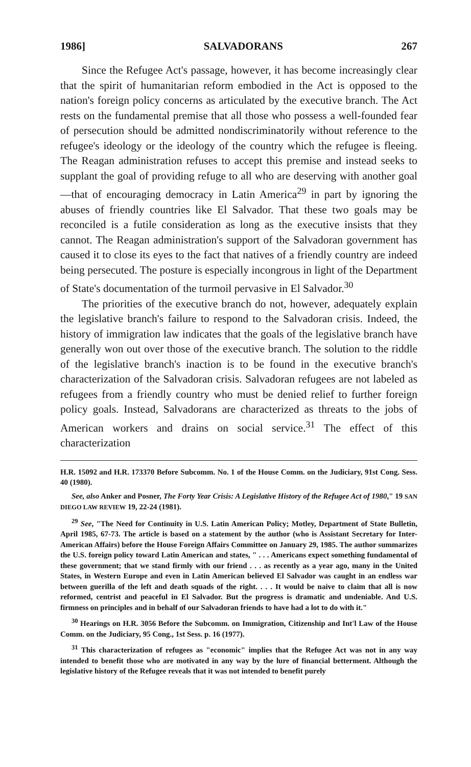1986] SALVADORANS 267
Since the Refugee Act's passage, however, it has become increasingly clear that the spirit of humanitarian reform embodied in the Act is opposed to the nation's foreign policy concerns as articulated by the executive branch. The Act rests on the fundamental premise that all those who possess a well-founded fear of persecution should be admitted nondiscriminatorily without reference to the refugee's ideology or the ideology of the country which the refugee is fleeing. The Reagan administration refuses to accept this premise and instead seeks to supplant the goal of providing refuge to all who are deserving with another goal—that of encouraging democracy in Latin America<sup>29</sup> in part by ignoring the abuses of friendly countries like El Salvador. That these two goals may be reconciled is a futile consideration as long as the executive insists that they cannot. The Reagan administration's support of the Salvadoran government has caused it to close its eyes to the fact that natives of a friendly country are indeed being persecuted. The posture is especially incongrous in light of the Department of State's documentation of the turmoil pervasive in El Salvador.<sup>30</sup>
The priorities of the executive branch do not, however, adequately explain the legislative branch's failure to respond to the Salvadoran crisis. Indeed, the history of immigration law indicates that the goals of the legislative branch have generally won out over those of the executive branch. The solution to the riddle of the legislative branch's inaction is to be found in the executive branch's characterization of the Salvadoran crisis. Salvadoran refugees are not labeled as refugees from a friendly country who must be denied relief to further foreign policy goals. Instead, Salvadorans are characterized as threats to the jobs of American workers and drains on social service.<sup>31</sup> The effect of this characterization
H.R. 15092 and H.R. 173370 Before Subcomm. No. 1 of the House Comm. on the Judiciary, 91st Cong. Sess. 40 (1980).
See, also Anker and Posner, The Forty Year Crisis: A Legislative History of the Refugee Act of 1980," 19 SAN DIEGO LAW REVIEW 19, 22-24 (1981).
<sup>29</sup> See, "The Need for Continuity in U.S. Latin American Policy; Motley, Department of State Bulletin, April 1985, 67-73. The article is based on a statement by the author (who is Assistant Secretary for Inter-American Affairs) before the House Foreign Affairs Committee on January 29, 1985. The author summarizes the U.S. foreign policy toward Latin American and states, " . . . Americans expect something fundamental of these government; that we stand firmly with our friend . . . as recently as a year ago, many in the United States, in Western Europe and even in Latin American believed El Salvador was caught in an endless war between guerilla of the left and death squads of the right. . . . It would be naive to claim that all is now reformed, centrist and peaceful in El Salvador. But the progress is dramatic and undeniable. And U.S. firmness on principles and in behalf of our Salvadoran friends to have had a lot to do with it."
<sup>30</sup> Hearings on H.R. 3056 Before the Subcomm. on Immigration, Citizenship and Int'l Law of the House Comm. on the Judiciary, 95 Cong., 1st Sess. p. 16 (1977).
<sup>31</sup> This characterization of refugees as "economic" implies that the Refugee Act was not in any way intended to benefit those who are motivated in any way by the lure of financial betterment. Although the legislative history of the Refugee reveals that it was not intended to benefit purely